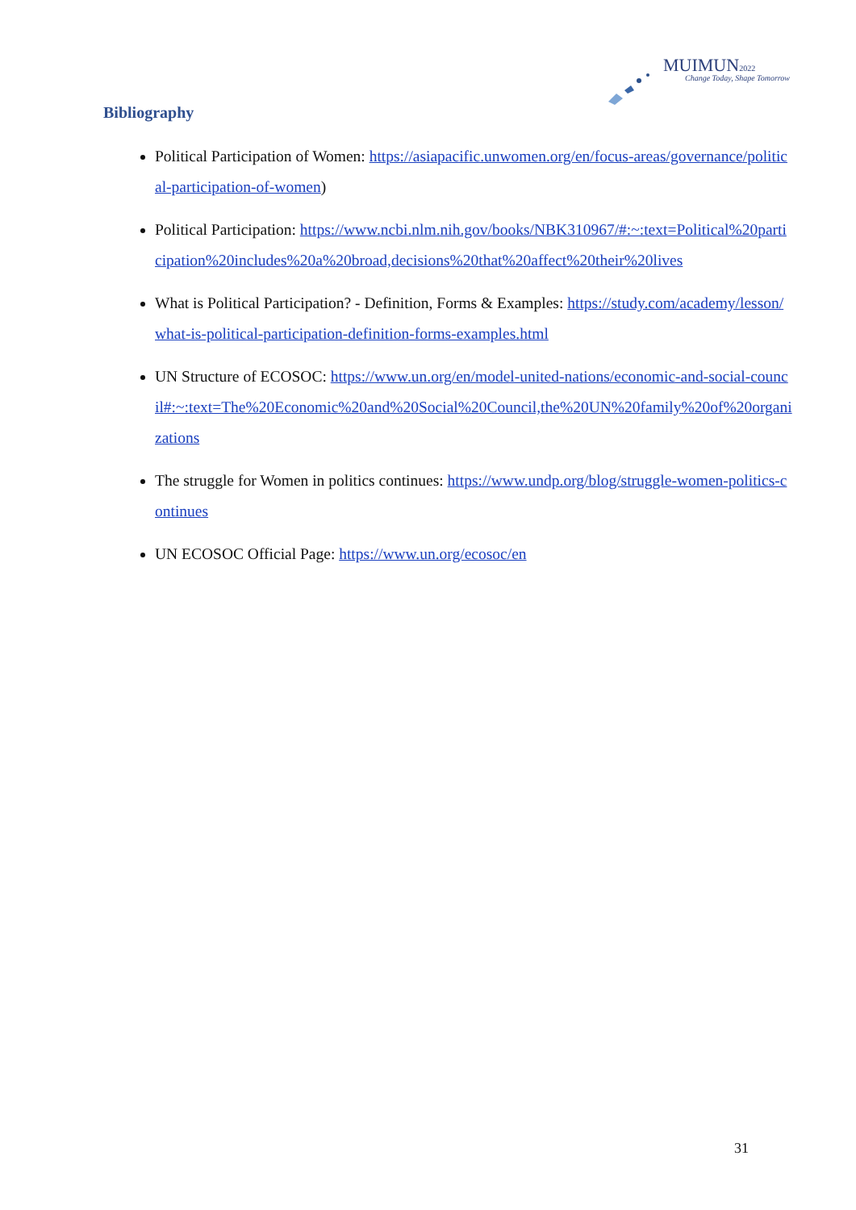MUIMUN2022
Change Today, Shape Tomorrow
Bibliography
Political Participation of Women: https://asiapacific.unwomen.org/en/focus-areas/governance/political-participation-of-women)
Political Participation: https://www.ncbi.nlm.nih.gov/books/NBK310967/#:~:text=Political%20participation%20includes%20a%20broad,decisions%20that%20affect%20their%20lives
What is Political Participation? - Definition, Forms & Examples: https://study.com/academy/lesson/what-is-political-participation-definition-forms-examples.html
UN Structure of ECOSOC: https://www.un.org/en/model-united-nations/economic-and-social-council#:~:text=The%20Economic%20and%20Social%20Council,the%20UN%20family%20of%20organizations
The struggle for Women in politics continues: https://www.undp.org/blog/struggle-women-politics-continues
UN ECOSOC Official Page: https://www.un.org/ecosoc/en
31